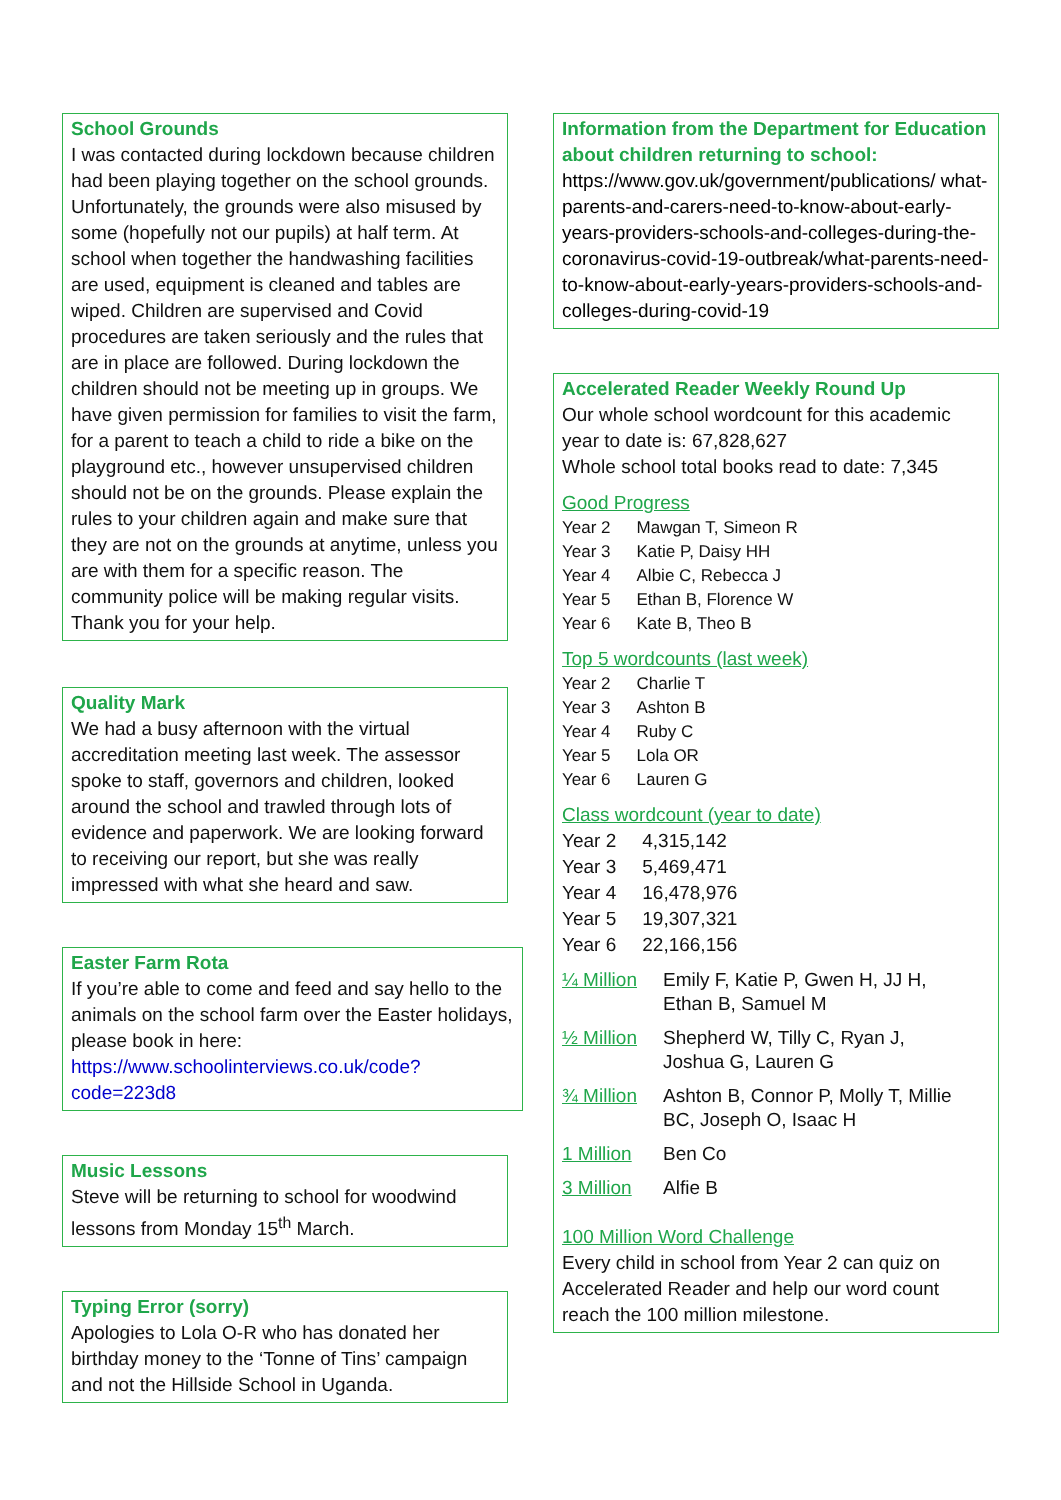School Grounds
I was contacted during lockdown because children had been playing together on the school grounds. Unfortunately, the grounds were also misused by some (hopefully not our pupils) at half term. At school when together the handwashing facilities are used, equipment is cleaned and tables are wiped. Children are supervised and Covid procedures are taken seriously and the rules that are in place are followed. During lockdown the children should not be meeting up in groups. We have given permission for families to visit the farm, for a parent to teach a child to ride a bike on the playground etc., however unsupervised children should not be on the grounds. Please explain the rules to your children again and make sure that they are not on the grounds at anytime, unless you are with them for a specific reason. The community police will be making regular visits. Thank you for your help.
Quality Mark
We had a busy afternoon with the virtual accreditation meeting last week. The assessor spoke to staff, governors and children, looked around the school and trawled through lots of evidence and paperwork. We are looking forward to receiving our report, but she was really impressed with what she heard and saw.
Easter Farm Rota
If you’re able to come and feed and say hello to the animals on the school farm over the Easter holidays, please book in here:
https://www.schoolinterviews.co.uk/code?code=223d8
Music Lessons
Steve will be returning to school for woodwind lessons from Monday 15<sup>th</sup> March.
Typing Error (sorry)
Apologies to Lola O-R who has donated her birthday money to the ‘Tonne of Tins’ campaign and not the Hillside School in Uganda.
Information from the Department for Education about children returning to school:
https://www.gov.uk/government/publications/ what-parents-and-carers-need-to-know-about-early-years-providers-schools-and-colleges-during-the-coronavirus-covid-19-outbreak/what-parents-need-to-know-about-early-years-providers-schools-and-colleges-during-covid-19
Accelerated Reader Weekly Round Up
Our whole school wordcount for this academic year to date is: 67,828,627
Whole school total books read to date: 7,345
Good Progress
| Year 2 | Mawgan T, Simeon R |
| Year 3 | Katie P, Daisy HH |
| Year 4 | Albie C, Rebecca J |
| Year 5 | Ethan B, Florence W |
| Year 6 | Kate B, Theo B |
Top 5 wordcounts (last week)
| Year 2 | Charlie T |
| Year 3 | Ashton B |
| Year 4 | Ruby C |
| Year 5 | Lola OR |
| Year 6 | Lauren G |
Class wordcount (year to date)
| Year 2 | 4,315,142 |
| Year 3 | 5,469,471 |
| Year 4 | 16,478,976 |
| Year 5 | 19,307,321 |
| Year 6 | 22,166,156 |
| ¼ Million | Emily F, Katie P, Gwen H, JJ H, Ethan B, Samuel M |
| ½ Million | Shepherd W, Tilly C, Ryan J, Joshua G, Lauren G |
| ¾ Million | Ashton B, Connor P, Molly T, Millie BC, Joseph O, Isaac H |
| 1 Million | Ben Co |
| 3 Million | Alfie B |
100 Million Word Challenge
Every child in school from Year 2 can quiz on Accelerated Reader and help our word count reach the 100 million milestone.